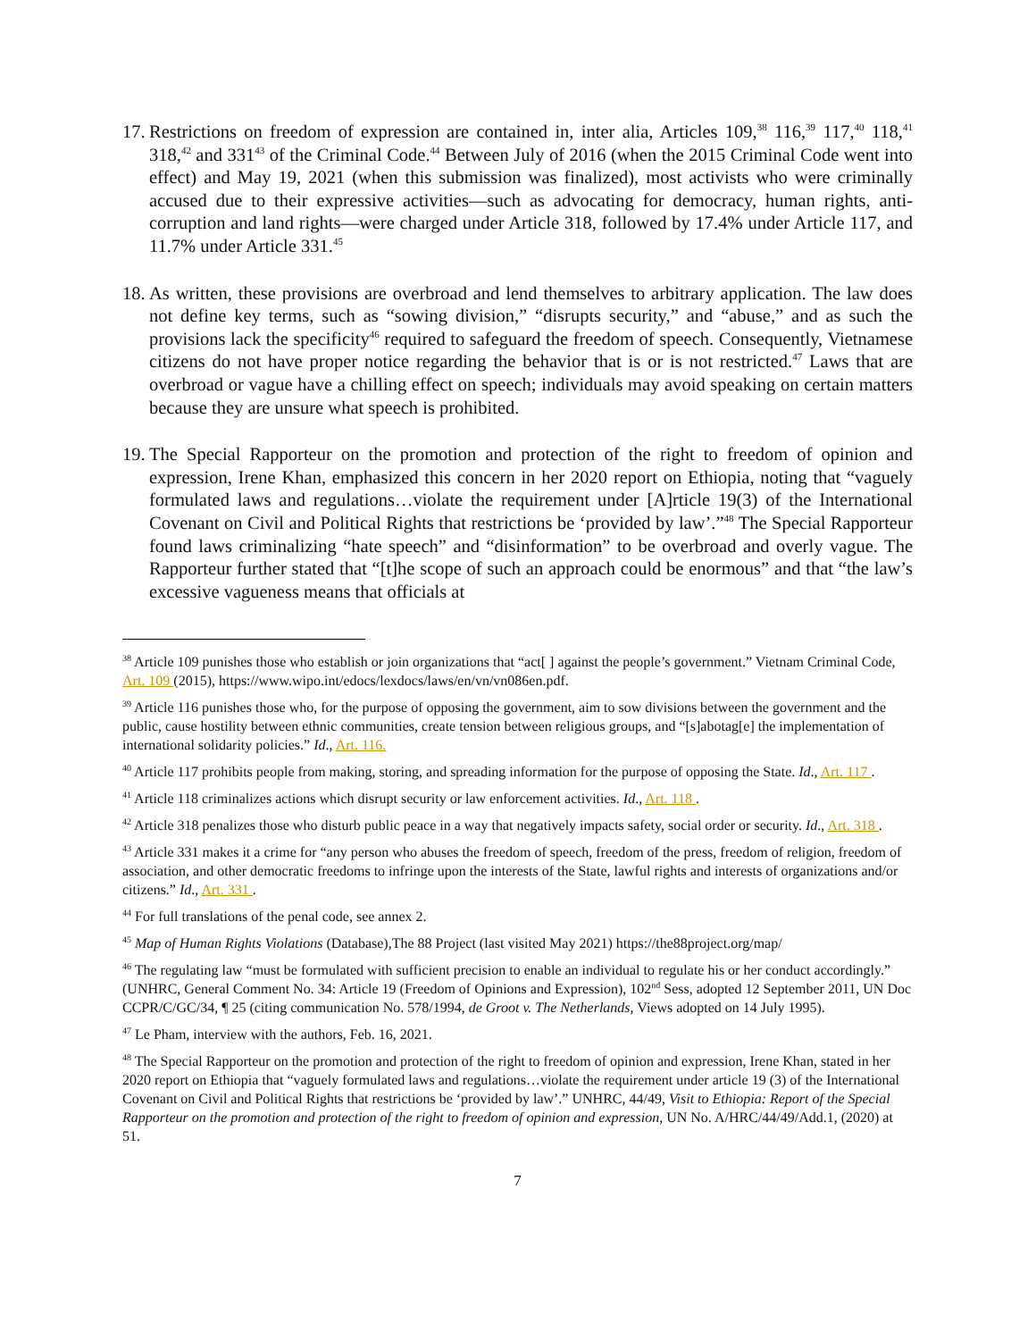17. Restrictions on freedom of expression are contained in, inter alia, Articles 109,<sup>38</sup> 116,<sup>39</sup> 117,<sup>40</sup> 118,<sup>41</sup> 318,<sup>42</sup> and 331<sup>43</sup> of the Criminal Code.<sup>44</sup> Between July of 2016 (when the 2015 Criminal Code went into effect) and May 19, 2021 (when this submission was finalized), most activists who were criminally accused due to their expressive activities—such as advocating for democracy, human rights, anti-corruption and land rights—were charged under Article 318, followed by 17.4% under Article 117, and 11.7% under Article 331.<sup>45</sup>
18. As written, these provisions are overbroad and lend themselves to arbitrary application. The law does not define key terms, such as “sowing division,” “disrupts security,” and “abuse,” and as such the provisions lack the specificity<sup>46</sup> required to safeguard the freedom of speech. Consequently, Vietnamese citizens do not have proper notice regarding the behavior that is or is not restricted.<sup>47</sup> Laws that are overbroad or vague have a chilling effect on speech; individuals may avoid speaking on certain matters because they are unsure what speech is prohibited.
19. The Special Rapporteur on the promotion and protection of the right to freedom of opinion and expression, Irene Khan, emphasized this concern in her 2020 report on Ethiopia, noting that “vaguely formulated laws and regulations…violate the requirement under [A]rticle 19(3) of the International Covenant on Civil and Political Rights that restrictions be ‘provided by law’.”<sup>48</sup> The Special Rapporteur found laws criminalizing “hate speech” and “disinformation” to be overbroad and overly vague. The Rapporteur further stated that “[t]he scope of such an approach could be enormous” and that “the law’s excessive vagueness means that officials at
<sup>38</sup> Article 109 punishes those who establish or join organizations that “act[ ] against the people’s government.” Vietnam Criminal Code, Art. 109 (2015), https://www.wipo.int/edocs/lexdocs/laws/en/vn/vn086en.pdf.
<sup>39</sup> Article 116 punishes those who, for the purpose of opposing the government, aim to sow divisions between the government and the public, cause hostility between ethnic communities, create tension between religious groups, and “[s]abotag[e] the implementation of international solidarity policies.” Id., Art. 116.
<sup>40</sup> Article 117 prohibits people from making, storing, and spreading information for the purpose of opposing the State. Id., Art. 117 .
<sup>41</sup> Article 118 criminalizes actions which disrupt security or law enforcement activities. Id., Art. 118 .
<sup>42</sup> Article 318 penalizes those who disturb public peace in a way that negatively impacts safety, social order or security. Id., Art. 318 .
<sup>43</sup> Article 331 makes it a crime for “any person who abuses the freedom of speech, freedom of the press, freedom of religion, freedom of association, and other democratic freedoms to infringe upon the interests of the State, lawful rights and interests of organizations and/or citizens.” Id., Art. 331 .
<sup>44</sup> For full translations of the penal code, see annex 2.
<sup>45</sup> Map of Human Rights Violations (Database),The 88 Project (last visited May 2021) https://the88project.org/map/
<sup>46</sup> The regulating law “must be formulated with sufficient precision to enable an individual to regulate his or her conduct accordingly.” (UNHRC, General Comment No. 34: Article 19 (Freedom of Opinions and Expression), 102<sup>nd</sup> Sess, adopted 12 September 2011, UN Doc CCPR/C/GC/34, ¶ 25 (citing communication No. 578/1994, de Groot v. The Netherlands, Views adopted on 14 July 1995).
<sup>47</sup> Le Pham, interview with the authors, Feb. 16, 2021.
<sup>48</sup> The Special Rapporteur on the promotion and protection of the right to freedom of opinion and expression, Irene Khan, stated in her 2020 report on Ethiopia that “vaguely formulated laws and regulations…violate the requirement under article 19 (3) of the International Covenant on Civil and Political Rights that restrictions be ‘provided by law’.” UNHRC, 44/49, Visit to Ethiopia: Report of the Special Rapporteur on the promotion and protection of the right to freedom of opinion and expression, UN No. A/HRC/44/49/Add.1, (2020) at 51.
7